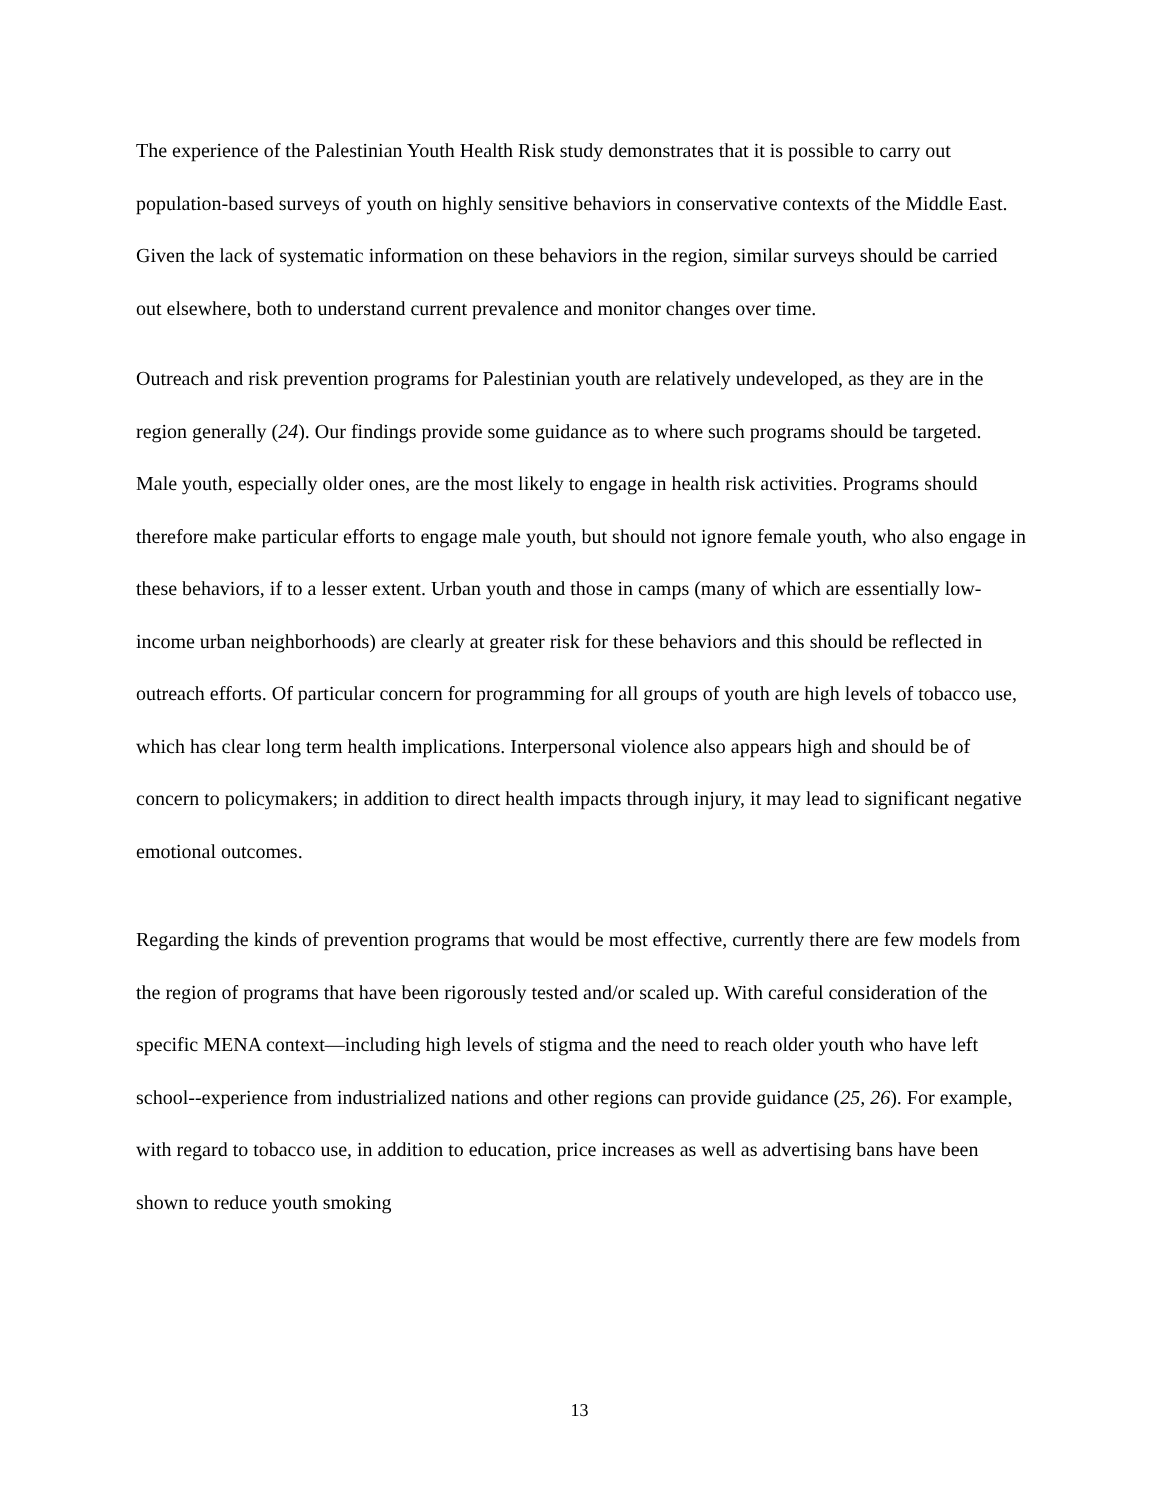The experience of the Palestinian Youth Health Risk study demonstrates that it is possible to carry out population-based surveys of youth on highly sensitive behaviors in conservative contexts of the Middle East. Given the lack of systematic information on these behaviors in the region, similar surveys should be carried out elsewhere, both to understand current prevalence and monitor changes over time.
Outreach and risk prevention programs for Palestinian youth are relatively undeveloped, as they are in the region generally (24). Our findings provide some guidance as to where such programs should be targeted. Male youth, especially older ones, are the most likely to engage in health risk activities. Programs should therefore make particular efforts to engage male youth, but should not ignore female youth, who also engage in these behaviors, if to a lesser extent. Urban youth and those in camps (many of which are essentially low-income urban neighborhoods) are clearly at greater risk for these behaviors and this should be reflected in outreach efforts. Of particular concern for programming for all groups of youth are high levels of tobacco use, which has clear long term health implications. Interpersonal violence also appears high and should be of concern to policymakers; in addition to direct health impacts through injury, it may lead to significant negative emotional outcomes.
Regarding the kinds of prevention programs that would be most effective, currently there are few models from the region of programs that have been rigorously tested and/or scaled up. With careful consideration of the specific MENA context—including high levels of stigma and the need to reach older youth who have left school--experience from industrialized nations and other regions can provide guidance (25, 26). For example, with regard to tobacco use, in addition to education, price increases as well as advertising bans have been shown to reduce youth smoking
13